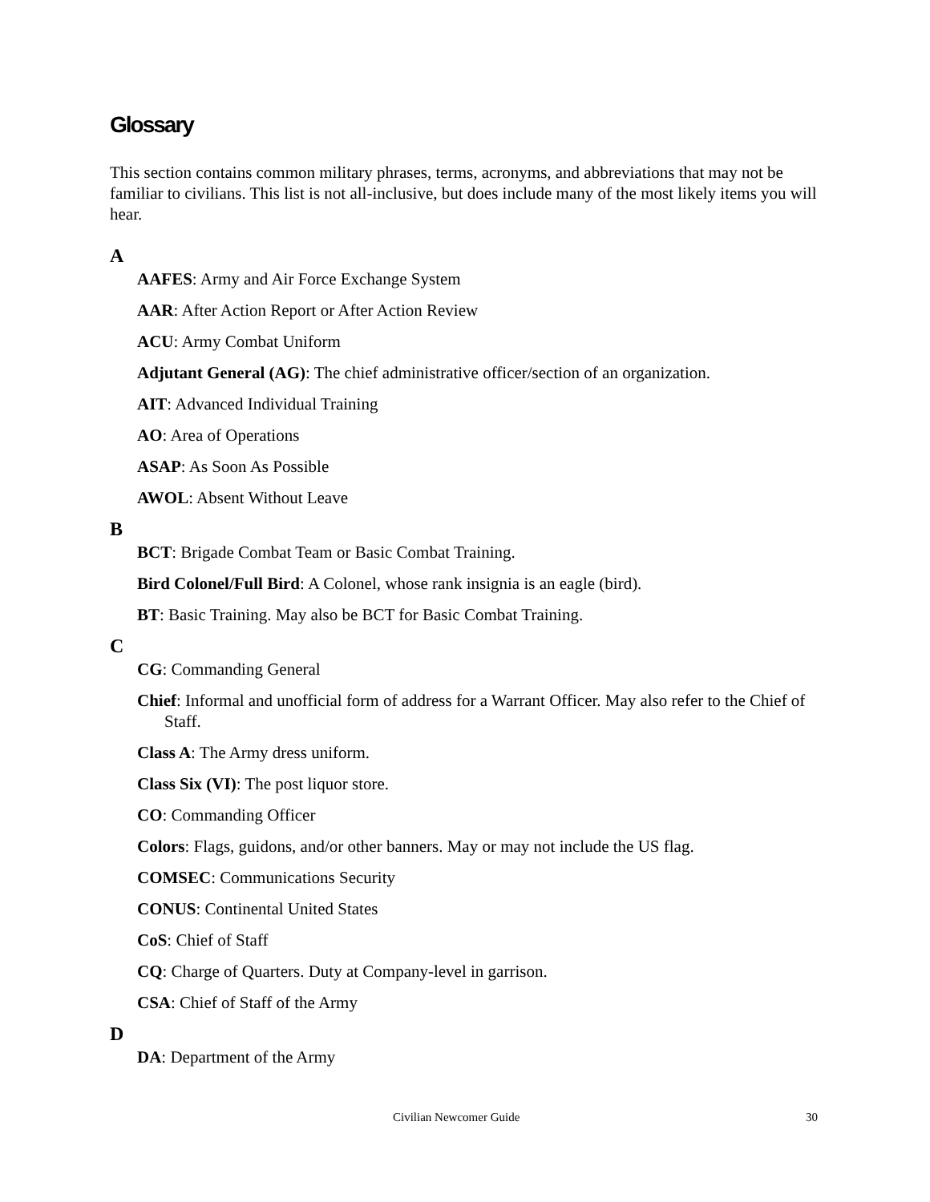Glossary
This section contains common military phrases, terms, acronyms, and abbreviations that may not be familiar to civilians. This list is not all-inclusive, but does include many of the most likely items you will hear.
A
AAFES: Army and Air Force Exchange System
AAR: After Action Report or After Action Review
ACU: Army Combat Uniform
Adjutant General (AG): The chief administrative officer/section of an organization.
AIT: Advanced Individual Training
AO: Area of Operations
ASAP: As Soon As Possible
AWOL: Absent Without Leave
B
BCT: Brigade Combat Team or Basic Combat Training.
Bird Colonel/Full Bird: A Colonel, whose rank insignia is an eagle (bird).
BT: Basic Training. May also be BCT for Basic Combat Training.
C
CG: Commanding General
Chief: Informal and unofficial form of address for a Warrant Officer. May also refer to the Chief of Staff.
Class A: The Army dress uniform.
Class Six (VI): The post liquor store.
CO: Commanding Officer
Colors: Flags, guidons, and/or other banners. May or may not include the US flag.
COMSEC: Communications Security
CONUS: Continental United States
CoS: Chief of Staff
CQ: Charge of Quarters. Duty at Company-level in garrison.
CSA: Chief of Staff of the Army
D
DA: Department of the Army
Civilian Newcomer Guide 30